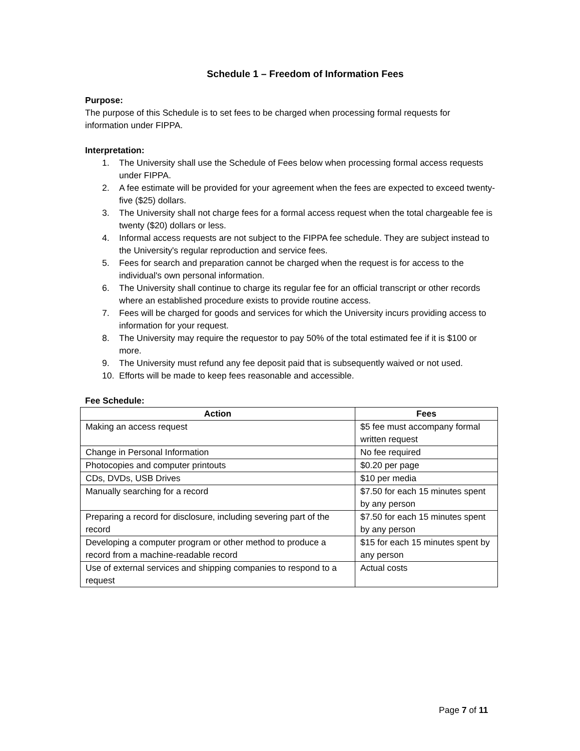Schedule 1 – Freedom of Information Fees
Purpose:
The purpose of this Schedule is to set fees to be charged when processing formal requests for information under FIPPA.
Interpretation:
1. The University shall use the Schedule of Fees below when processing formal access requests under FIPPA.
2. A fee estimate will be provided for your agreement when the fees are expected to exceed twenty-five ($25) dollars.
3. The University shall not charge fees for a formal access request when the total chargeable fee is twenty ($20) dollars or less.
4. Informal access requests are not subject to the FIPPA fee schedule. They are subject instead to the University's regular reproduction and service fees.
5. Fees for search and preparation cannot be charged when the request is for access to the individual's own personal information.
6. The University shall continue to charge its regular fee for an official transcript or other records where an established procedure exists to provide routine access.
7. Fees will be charged for goods and services for which the University incurs providing access to information for your request.
8. The University may require the requestor to pay 50% of the total estimated fee if it is $100 or more.
9. The University must refund any fee deposit paid that is subsequently waived or not used.
10. Efforts will be made to keep fees reasonable and accessible.
Fee Schedule:
| Action | Fees |
| --- | --- |
| Making an access request | $5 fee must accompany formal written request |
| Change in Personal Information | No fee required |
| Photocopies and computer printouts | $0.20 per page |
| CDs, DVDs, USB Drives | $10 per media |
| Manually searching for a record | $7.50 for each 15 minutes spent by any person |
| Preparing a record for disclosure, including severing part of the record | $7.50 for each 15 minutes spent by any person |
| Developing a computer program or other method to produce a record from a machine-readable record | $15 for each 15 minutes spent by any person |
| Use of external services and shipping companies to respond to a request | Actual costs |
Page 7 of 11